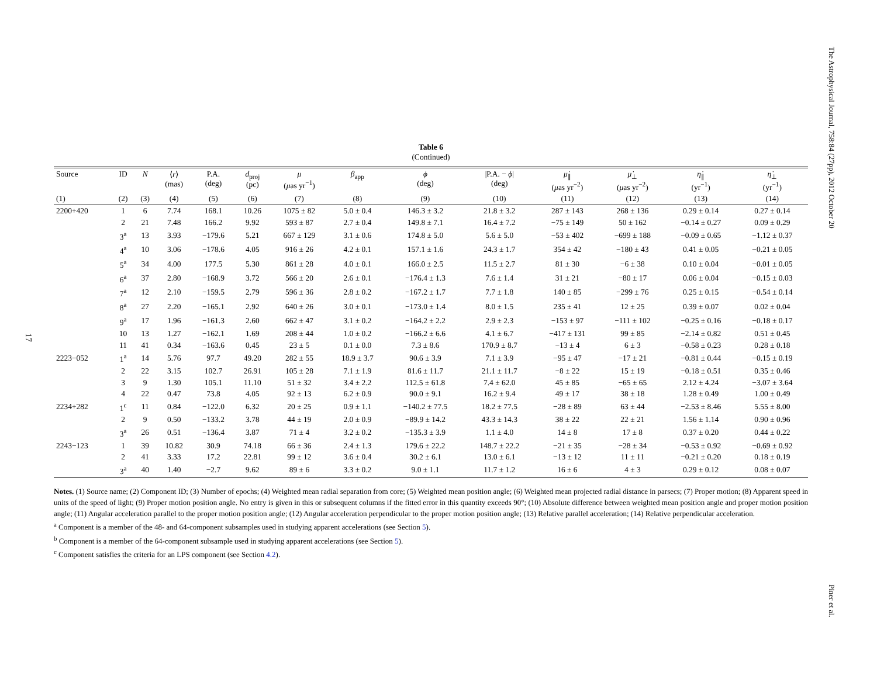The Astrophysical Journal, 758:84 (27pp), 2012 October 20
Piner et al.
17
Table 6
(Continued)
| Source | ID | N | ⟨ r ⟩ (mas) | P.A. (deg) | d<sub>proj</sub> (pc) | μ ( μ as yr<sup>−1</sup>) | β<sub>app</sub> | ϕ (deg) | /P.A. − ϕ / (deg) | μ̇<sub>∥</sub> ( μ as yr<sup>−2</sup>) | μ̇<sub>⊥</sub> ( μ as yr<sup>−2</sup>) | η̇<sub>∥</sub> (yr<sup>−1</sup>) | η̇<sub>⊥</sub> (yr<sup>−1</sup>) |
| --- | --- | --- | --- | --- | --- | --- | --- | --- | --- | --- | --- | --- | --- |
| (1) | (2) | (3) | (4) | (5) | (6) | (7) | (8) | (9) | (10) | (11) | (12) | (13) | (14) |
| 2200+420 | 1 | 6 | 7.74 | 168.1 | 10.26 | 1075 ± 82 | 5.0 ± 0.4 | 146.3 ± 3.2 | 21.8 ± 3.2 | 287 ± 143 | 268 ± 136 | 0.29 ± 0.14 | 0.27 ± 0.14 |
| | 2 | 21 | 7.48 | 166.2 | 9.92 | 593 ± 87 | 2.7 ± 0.4 | 149.8 ± 7.1 | 16.4 ± 7.2 | −75 ± 149 | 50 ± 162 | −0.14 ± 0.27 | 0.09 ± 0.29 |
| | 3<sup>a</sup> | 13 | 3.93 | −179.6 | 5.21 | 667 ± 129 | 3.1 ± 0.6 | 174.8 ± 5.0 | 5.6 ± 5.0 | −53 ± 402 | −699 ± 188 | −0.09 ± 0.65 | −1.12 ± 0.37 |
| | 4<sup>a</sup> | 10 | 3.06 | −178.6 | 4.05 | 916 ± 26 | 4.2 ± 0.1 | 157.1 ± 1.6 | 24.3 ± 1.7 | 354 ± 42 | −180 ± 43 | 0.41 ± 0.05 | −0.21 ± 0.05 |
| | 5<sup>a</sup> | 34 | 4.00 | 177.5 | 5.30 | 861 ± 28 | 4.0 ± 0.1 | 166.0 ± 2.5 | 11.5 ± 2.7 | 81 ± 30 | −6 ± 38 | 0.10 ± 0.04 | −0.01 ± 0.05 |
| | 6<sup>a</sup> | 37 | 2.80 | −168.9 | 3.72 | 566 ± 20 | 2.6 ± 0.1 | −176.4 ± 1.3 | 7.6 ± 1.4 | 31 ± 21 | −80 ± 17 | 0.06 ± 0.04 | −0.15 ± 0.03 |
| | 7<sup>a</sup> | 12 | 2.10 | −159.5 | 2.79 | 596 ± 36 | 2.8 ± 0.2 | −167.2 ± 1.7 | 7.7 ± 1.8 | 140 ± 85 | −299 ± 76 | 0.25 ± 0.15 | −0.54 ± 0.14 |
| | 8<sup>a</sup> | 27 | 2.20 | −165.1 | 2.92 | 640 ± 26 | 3.0 ± 0.1 | −173.0 ± 1.4 | 8.0 ± 1.5 | 235 ± 41 | 12 ± 25 | 0.39 ± 0.07 | 0.02 ± 0.04 |
| | 9<sup>a</sup> | 17 | 1.96 | −161.3 | 2.60 | 662 ± 47 | 3.1 ± 0.2 | −164.2 ± 2.2 | 2.9 ± 2.3 | −153 ± 97 | −111 ± 102 | −0.25 ± 0.16 | −0.18 ± 0.17 |
| | 10 | 13 | 1.27 | −162.1 | 1.69 | 208 ± 44 | 1.0 ± 0.2 | −166.2 ± 6.6 | 4.1 ± 6.7 | −417 ± 131 | 99 ± 85 | −2.14 ± 0.82 | 0.51 ± 0.45 |
| | 11 | 41 | 0.34 | −163.6 | 0.45 | 23 ± 5 | 0.1 ± 0.0 | 7.3 ± 8.6 | 170.9 ± 8.7 | −13 ± 4 | 6 ± 3 | −0.58 ± 0.23 | 0.28 ± 0.18 |
| 2223−052 | 1<sup>a</sup> | 14 | 5.76 | 97.7 | 49.20 | 282 ± 55 | 18.9 ± 3.7 | 90.6 ± 3.9 | 7.1 ± 3.9 | −95 ± 47 | −17 ± 21 | −0.81 ± 0.44 | −0.15 ± 0.19 |
| | 2 | 22 | 3.15 | 102.7 | 26.91 | 105 ± 28 | 7.1 ± 1.9 | 81.6 ± 11.7 | 21.1 ± 11.7 | −8 ± 22 | 15 ± 19 | −0.18 ± 0.51 | 0.35 ± 0.46 |
| | 3 | 9 | 1.30 | 105.1 | 11.10 | 51 ± 32 | 3.4 ± 2.2 | 112.5 ± 61.8 | 7.4 ± 62.0 | 45 ± 85 | −65 ± 65 | 2.12 ± 4.24 | −3.07 ± 3.64 |
| | 4 | 22 | 0.47 | 73.8 | 4.05 | 92 ± 13 | 6.2 ± 0.9 | 90.0 ± 9.1 | 16.2 ± 9.4 | 49 ± 17 | 38 ± 18 | 1.28 ± 0.49 | 1.00 ± 0.49 |
| 2234+282 | 1<sup>c</sup> | 11 | 0.84 | −122.0 | 6.32 | 20 ± 25 | 0.9 ± 1.1 | −140.2 ± 77.5 | 18.2 ± 77.5 | −28 ± 89 | 63 ± 44 | −2.53 ± 8.46 | 5.55 ± 8.00 |
| | 2 | 9 | 0.50 | −133.2 | 3.78 | 44 ± 19 | 2.0 ± 0.9 | −89.9 ± 14.2 | 43.3 ± 14.3 | 38 ± 22 | 22 ± 21 | 1.56 ± 1.14 | 0.90 ± 0.96 |
| | 3<sup>a</sup> | 26 | 0.51 | −136.4 | 3.87 | 71 ± 4 | 3.2 ± 0.2 | −135.3 ± 3.9 | 1.1 ± 4.0 | 14 ± 8 | 17 ± 8 | 0.37 ± 0.20 | 0.44 ± 0.22 |
| 2243−123 | 1 | 39 | 10.82 | 30.9 | 74.18 | 66 ± 36 | 2.4 ± 1.3 | 179.6 ± 22.2 | 148.7 ± 22.2 | −21 ± 35 | −28 ± 34 | −0.53 ± 0.92 | −0.69 ± 0.92 |
| | 2 | 41 | 3.33 | 17.2 | 22.81 | 99 ± 12 | 3.6 ± 0.4 | 30.2 ± 6.1 | 13.0 ± 6.1 | −13 ± 12 | 11 ± 11 | −0.21 ± 0.20 | 0.18 ± 0.19 |
| | 3<sup>a</sup> | 40 | 1.40 | −2.7 | 9.62 | 89 ± 6 | 3.3 ± 0.2 | 9.0 ± 1.1 | 11.7 ± 1.2 | 16 ± 6 | 4 ± 3 | 0.29 ± 0.12 | 0.08 ± 0.07 |
Notes. (1) Source name; (2) Component ID; (3) Number of epochs; (4) Weighted mean radial separation from core; (5) Weighted mean position angle; (6) Weighted mean projected radial distance in parsecs; (7) Proper motion; (8) Apparent speed in units of the speed of light; (9) Proper motion position angle. No entry is given in this or subsequent columns if the fitted error in this quantity exceeds 90°; (10) Absolute difference between weighted mean position angle and proper motion position angle; (11) Angular acceleration parallel to the proper motion position angle; (12) Angular acceleration perpendicular to the proper motion position angle; (13) Relative parallel acceleration; (14) Relative perpendicular acceleration.
<sup>a</sup> Component is a member of the 48- and 64-component subsamples used in studying apparent accelerations (see Section 5).
<sup>b</sup> Component is a member of the 64-component subsample used in studying apparent accelerations (see Section 5).
<sup>c</sup> Component satisfies the criteria for an LPS component (see Section 4.2).